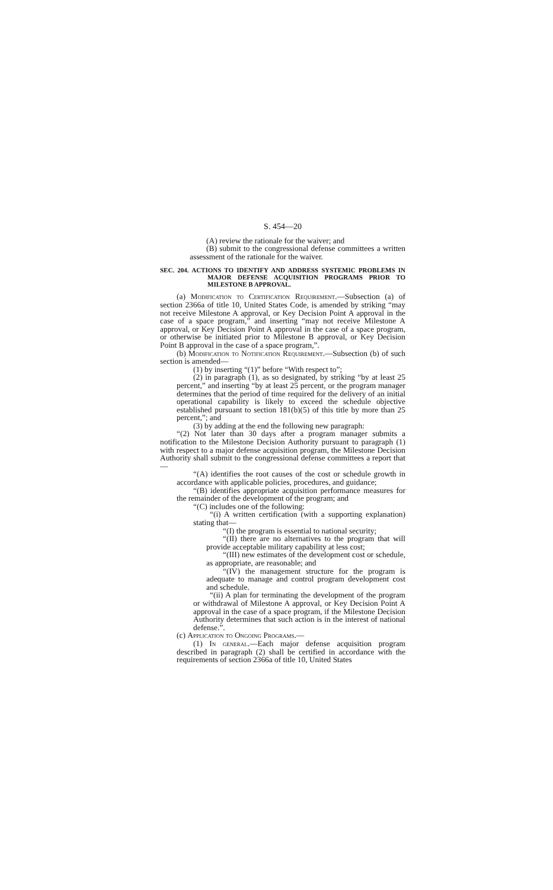S. 454—20
(A) review the rationale for the waiver; and
(B) submit to the congressional defense committees a written assessment of the rationale for the waiver.
SEC. 204. ACTIONS TO IDENTIFY AND ADDRESS SYSTEMIC PROBLEMS IN MAJOR DEFENSE ACQUISITION PROGRAMS PRIOR TO MILESTONE B APPROVAL.
(a) Modification to Certification Requirement.—Subsection (a) of section 2366a of title 10, United States Code, is amended by striking “may not receive Milestone A approval, or Key Decision Point A approval in the case of a space program,” and inserting “may not receive Milestone A approval, or Key Decision Point A approval in the case of a space program, or otherwise be initiated prior to Milestone B approval, or Key Decision Point B approval in the case of a space program,”.
(b) Modification to Notification Requirement.—Subsection (b) of such section is amended—
(1) by inserting “(1)” before “With respect to”;
(2) in paragraph (1), as so designated, by striking “by at least 25 percent,” and inserting “by at least 25 percent, or the program manager determines that the period of time required for the delivery of an initial operational capability is likely to exceed the schedule objective established pursuant to section 181(b)(5) of this title by more than 25 percent,”; and
(3) by adding at the end the following new paragraph:
“(2) Not later than 30 days after a program manager submits a notification to the Milestone Decision Authority pursuant to paragraph (1) with respect to a major defense acquisition program, the Milestone Decision Authority shall submit to the congressional defense committees a report that—
“(A) identifies the root causes of the cost or schedule growth in accordance with applicable policies, procedures, and guidance;
“(B) identifies appropriate acquisition performance measures for the remainder of the development of the program; and
“(C) includes one of the following:
“(i) A written certification (with a supporting explanation) stating that—
“(I) the program is essential to national security;
“(II) there are no alternatives to the program that will provide acceptable military capability at less cost;
“(III) new estimates of the development cost or schedule, as appropriate, are reasonable; and
“(IV) the management structure for the program is adequate to manage and control program development cost and schedule.
“(ii) A plan for terminating the development of the program or withdrawal of Milestone A approval, or Key Decision Point A approval in the case of a space program, if the Milestone Decision Authority determines that such action is in the interest of national defense.”.
(c) Application to Ongoing Programs.—
(1) In general.—Each major defense acquisition program described in paragraph (2) shall be certified in accordance with the requirements of section 2366a of title 10, United States